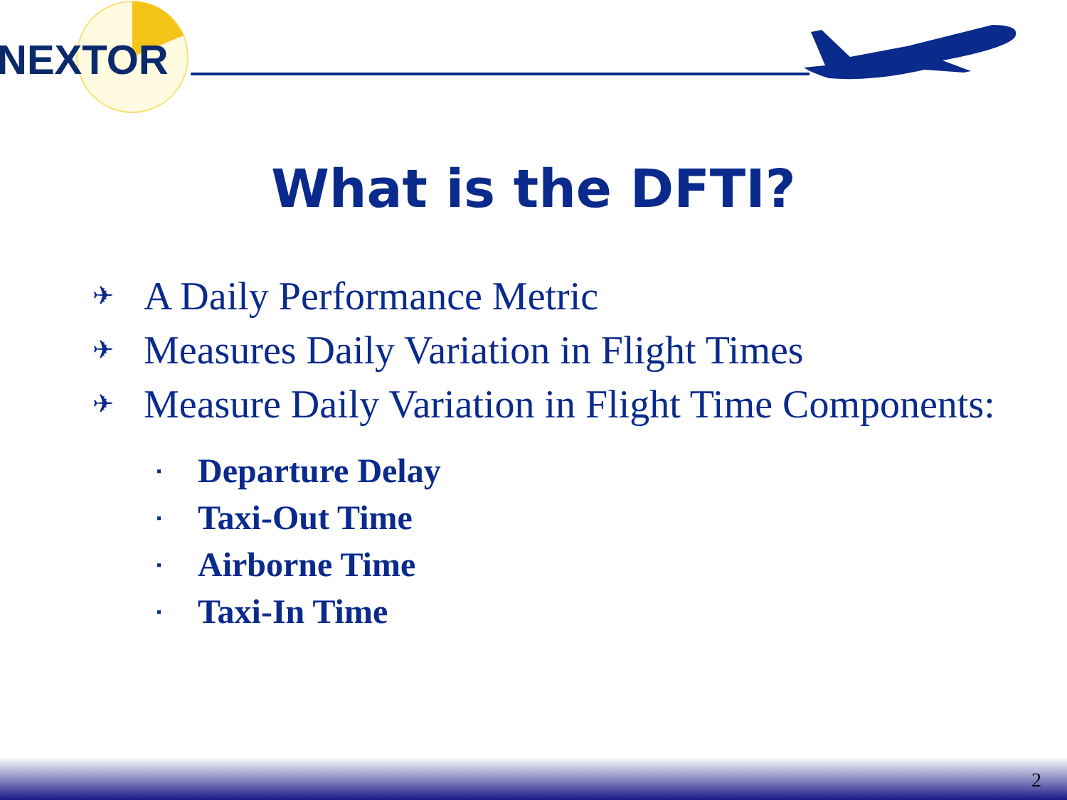NEXTOR
What is the DFTI?
✈ A Daily Performance Metric
✈ Measures Daily Variation in Flight Times
✈ Measure Daily Variation in Flight Time Components:
▪ Departure Delay
▪ Taxi-Out Time
▪ Airborne Time
▪ Taxi-In Time
2